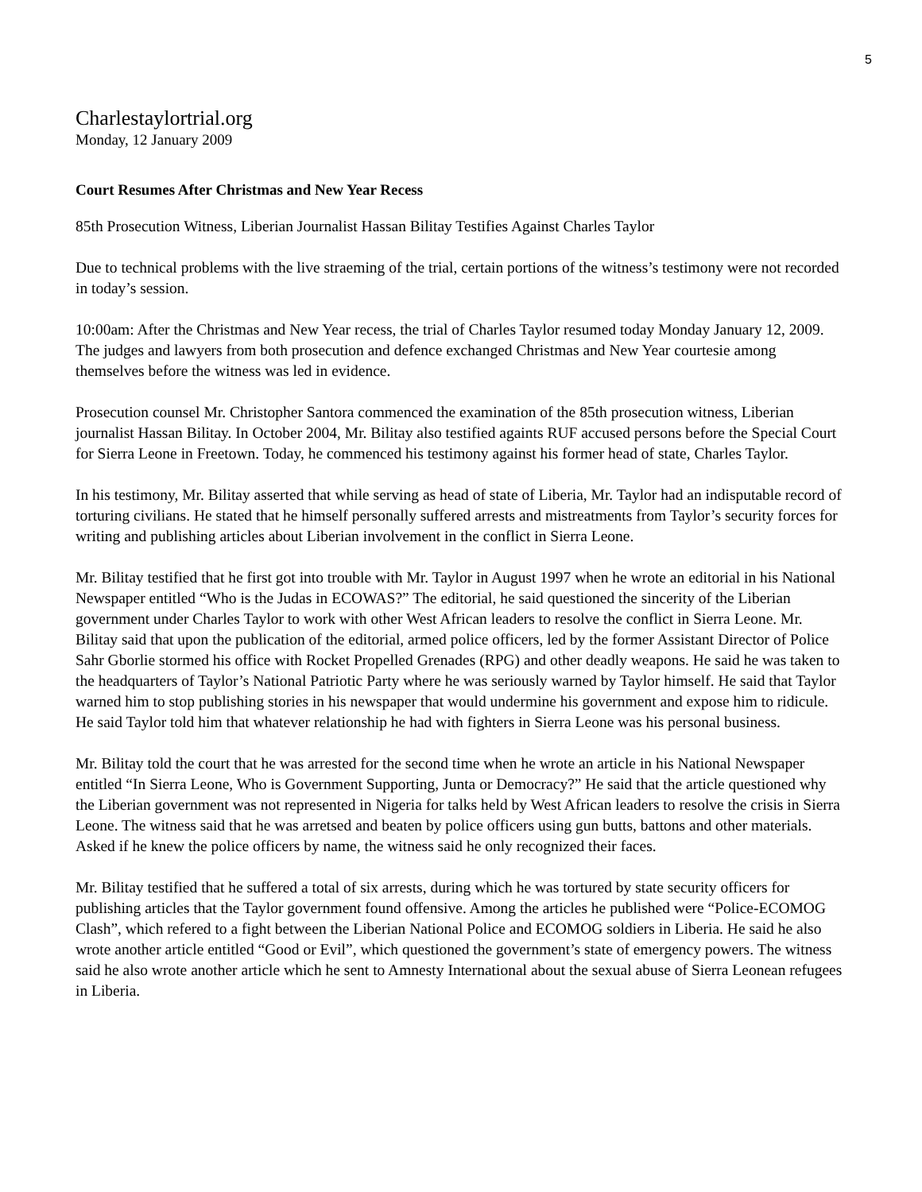5
Charlestaylortrial.org
Monday, 12 January 2009
Court Resumes After Christmas and New Year Recess
85th Prosecution Witness, Liberian Journalist Hassan Bilitay Testifies Against Charles Taylor
Due to technical problems with the live straeming of the trial, certain portions of the witness’s testimony were not recorded in today’s session.
10:00am: After the Christmas and New Year recess, the trial of Charles Taylor resumed today Monday January 12, 2009. The judges and lawyers from both prosecution and defence exchanged Christmas and New Year courtesie among themselves before the witness was led in evidence.
Prosecution counsel Mr. Christopher Santora commenced the examination of the 85th prosecution witness, Liberian journalist Hassan Bilitay. In October 2004, Mr. Bilitay also testified againts RUF accused persons before the Special Court for Sierra Leone in Freetown. Today, he commenced his testimony against his former head of state, Charles Taylor.
In his testimony, Mr. Bilitay asserted that while serving as head of state of Liberia, Mr. Taylor had an indisputable record of torturing civilians. He stated that he himself personally suffered arrests and mistreatments from Taylor’s security forces for writing and publishing articles about Liberian involvement in the conflict in Sierra Leone.
Mr. Bilitay testified that he first got into trouble with Mr. Taylor in August 1997 when he wrote an editorial in his National Newspaper entitled “Who is the Judas in ECOWAS?” The editorial, he said questioned the sincerity of the Liberian government under Charles Taylor to work with other West African leaders to resolve the conflict in Sierra Leone. Mr. Bilitay said that upon the publication of the editorial, armed police officers, led by the former Assistant Director of Police Sahr Gborlie stormed his office with Rocket Propelled Grenades (RPG) and other deadly weapons. He said he was taken to the headquarters of Taylor’s National Patriotic Party where he was seriously warned by Taylor himself. He said that Taylor warned him to stop publishing stories in his newspaper that would undermine his government and expose him to ridicule. He said Taylor told him that whatever relationship he had with fighters in Sierra Leone was his personal business.
Mr. Bilitay told the court that he was arrested for the second time when he wrote an article in his National Newspaper entitled “In Sierra Leone, Who is Government Supporting, Junta or Democracy?” He said that the article questioned why the Liberian government was not represented in Nigeria for talks held by West African leaders to resolve the crisis in Sierra Leone. The witness said that he was arretsed and beaten by police officers using gun butts, battons and other materials. Asked if he knew the police officers by name, the witness said he only recognized their faces.
Mr. Bilitay testified that he suffered a total of six arrests, during which he was tortured by state security officers for publishing articles that the Taylor government found offensive. Among the articles he published were “Police-ECOMOG Clash”, which refered to a fight between the Liberian National Police and ECOMOG soldiers in Liberia. He said he also wrote another article entitled “Good or Evil”, which questioned the government’s state of emergency powers. The witness said he also wrote another article which he sent to Amnesty International about the sexual abuse of Sierra Leonean refugees in Liberia.